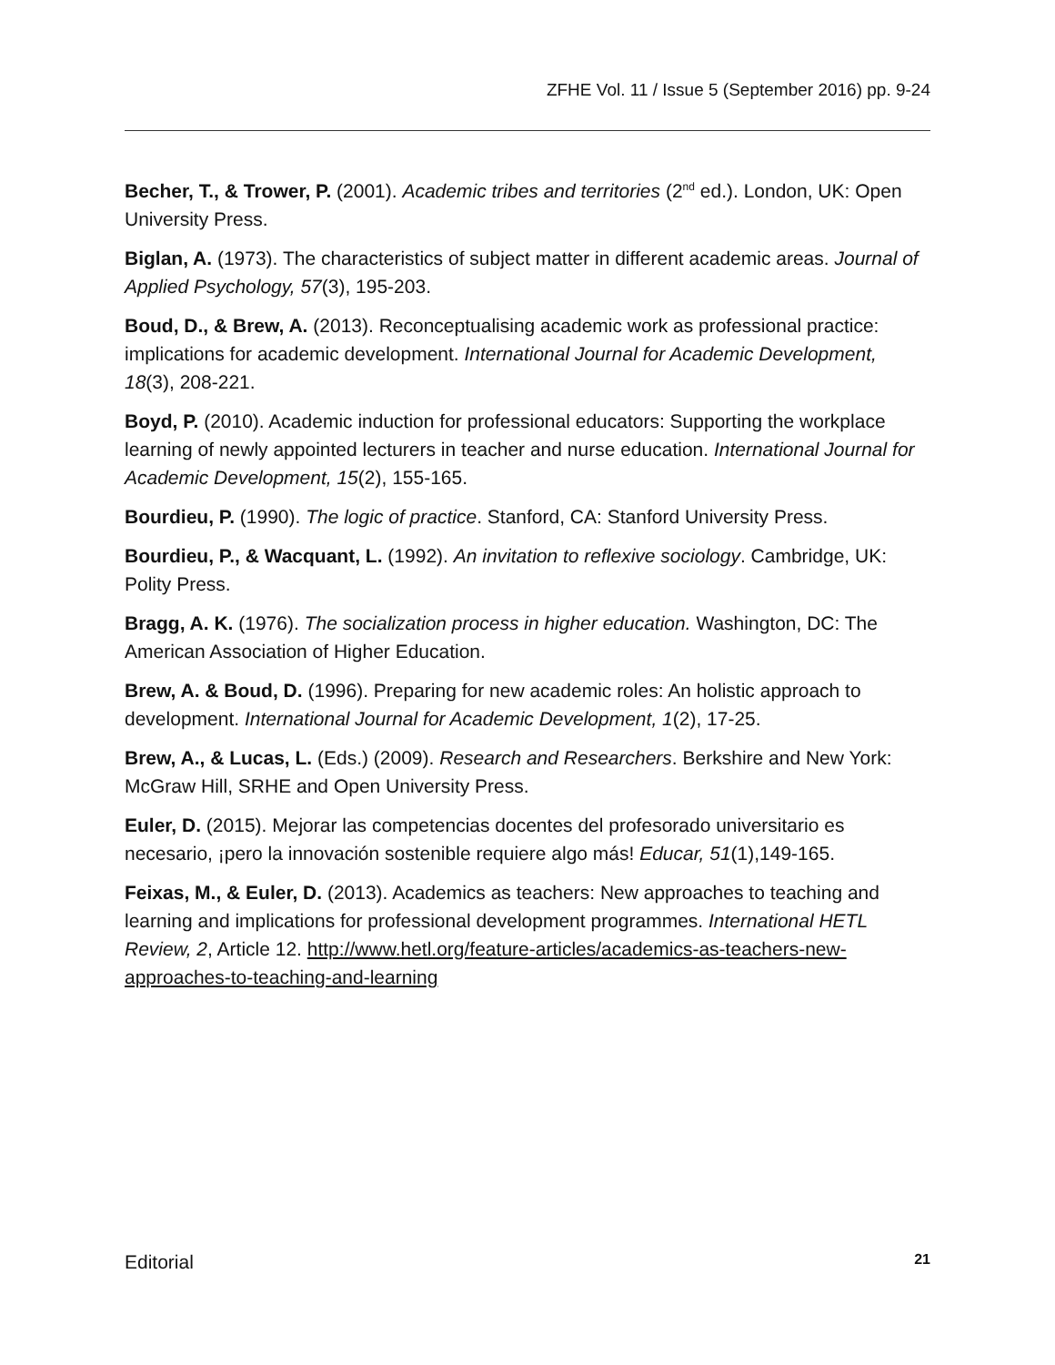ZFHE Vol. 11 / Issue 5 (September 2016) pp. 9-24
Becher, T., & Trower, P. (2001). Academic tribes and territories (2<sup>nd</sup> ed.). London, UK: Open University Press.
Biglan, A. (1973). The characteristics of subject matter in different academic areas. Journal of Applied Psychology, 57(3), 195-203.
Boud, D., & Brew, A. (2013). Reconceptualising academic work as professional practice: implications for academic development. International Journal for Academic Development, 18(3), 208-221.
Boyd, P. (2010). Academic induction for professional educators: Supporting the workplace learning of newly appointed lecturers in teacher and nurse education. International Journal for Academic Development, 15(2), 155-165.
Bourdieu, P. (1990). The logic of practice. Stanford, CA: Stanford University Press.
Bourdieu, P., & Wacquant, L. (1992). An invitation to reflexive sociology. Cambridge, UK: Polity Press.
Bragg, A. K. (1976). The socialization process in higher education. Washington, DC: The American Association of Higher Education.
Brew, A. & Boud, D. (1996). Preparing for new academic roles: An holistic approach to development. International Journal for Academic Development, 1(2), 17-25.
Brew, A., & Lucas, L. (Eds.) (2009). Research and Researchers. Berkshire and New York: McGraw Hill, SRHE and Open University Press.
Euler, D. (2015). Mejorar las competencias docentes del profesorado universitario es necesario, ¡pero la innovación sostenible requiere algo más! Educar, 51(1),149-165.
Feixas, M., & Euler, D. (2013). Academics as teachers: New approaches to teaching and learning and implications for professional development programmes. International HETL Review, 2, Article 12. http://www.hetl.org/feature-articles/academics-as-teachers-new-approaches-to-teaching-and-learning
Editorial 21